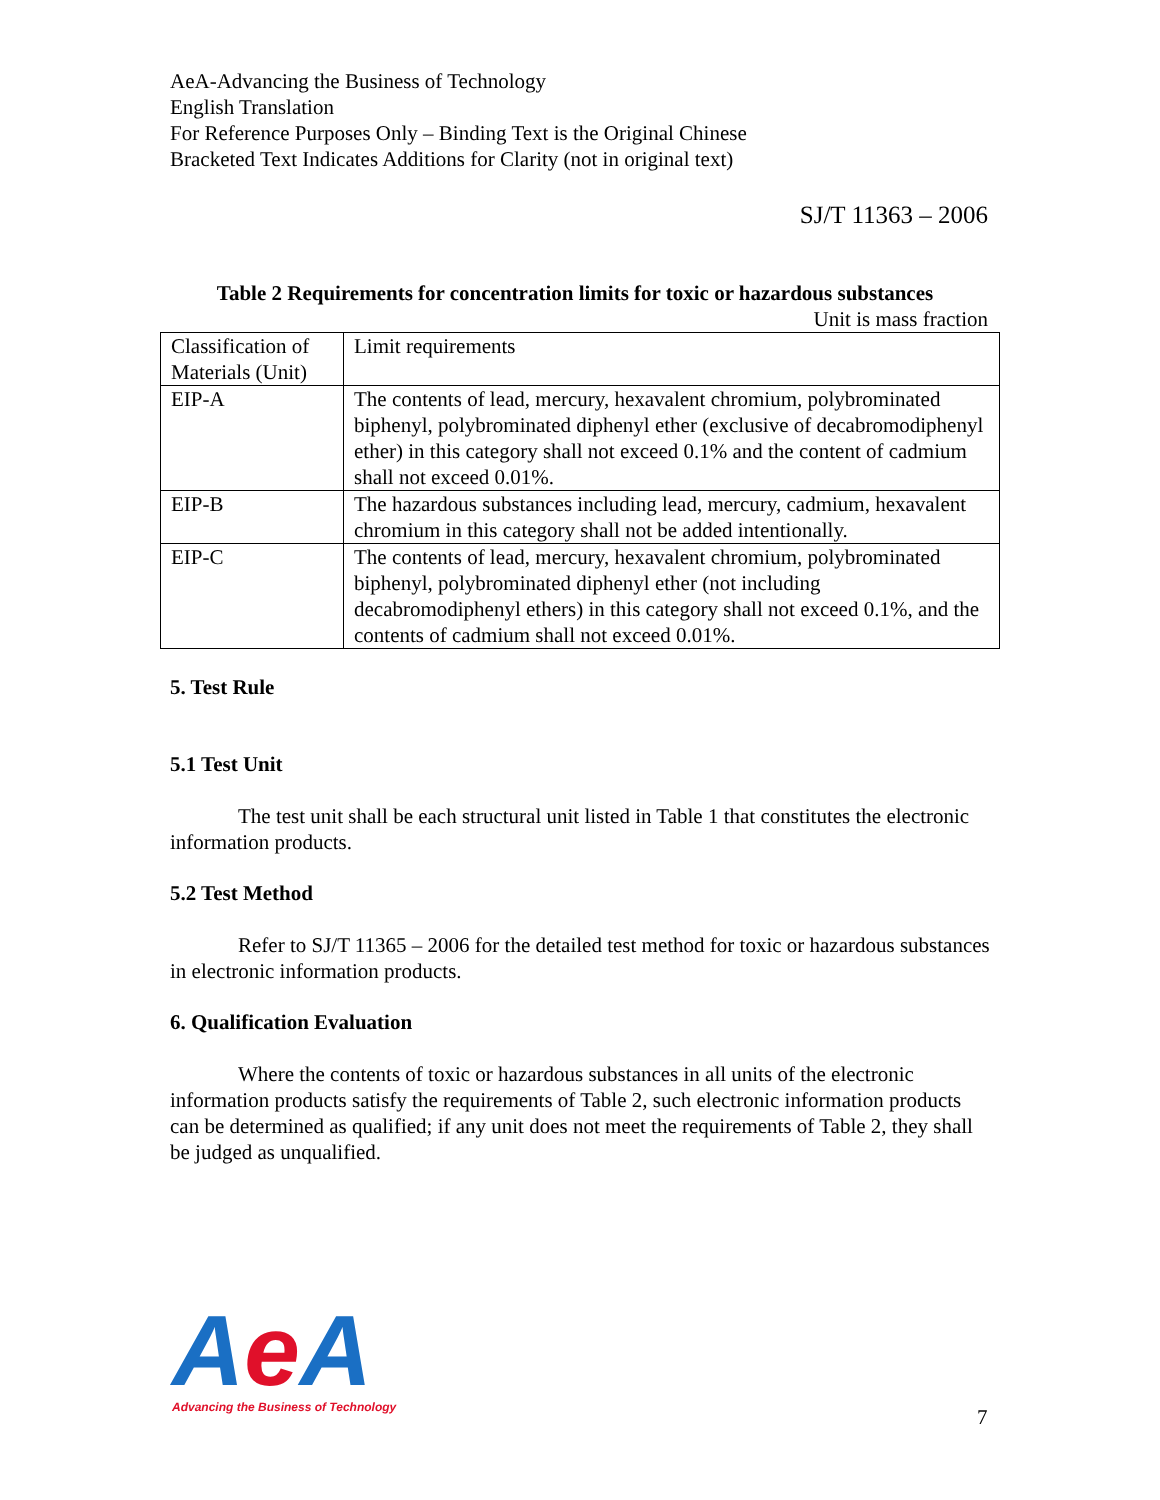AeA-Advancing the Business of Technology
English Translation
For Reference Purposes Only – Binding Text is the Original Chinese
Bracketed Text Indicates Additions for Clarity (not in original text)
SJ/T 11363 – 2006
Table 2 Requirements for concentration limits for toxic or hazardous substances
Unit is mass fraction
| Classification of Materials (Unit) | Limit requirements |
| EIP-A | The contents of lead, mercury, hexavalent chromium, polybrominated biphenyl, polybrominated diphenyl ether (exclusive of decabromodiphenyl ether) in this category shall not exceed 0.1% and the content of cadmium shall not exceed 0.01%. |
| EIP-B | The hazardous substances including lead, mercury, cadmium, hexavalent chromium in this category shall not be added intentionally. |
| EIP-C | The contents of lead, mercury, hexavalent chromium, polybrominated biphenyl, polybrominated diphenyl ether (not including decabromodiphenyl ethers) in this category shall not exceed 0.1%, and the contents of cadmium shall not exceed 0.01%. |
5. Test Rule
5.1 Test Unit
The test unit shall be each structural unit listed in Table 1 that constitutes the electronic information products.
5.2 Test Method
Refer to SJ/T 11365 – 2006 for the detailed test method for toxic or hazardous substances in electronic information products.
6. Qualification Evaluation
Where the contents of toxic or hazardous substances in all units of the electronic information products satisfy the requirements of Table 2, such electronic information products can be determined as qualified; if any unit does not meet the requirements of Table 2, they shall be judged as unqualified.
Ae A
Advancing the Business of Technology
7